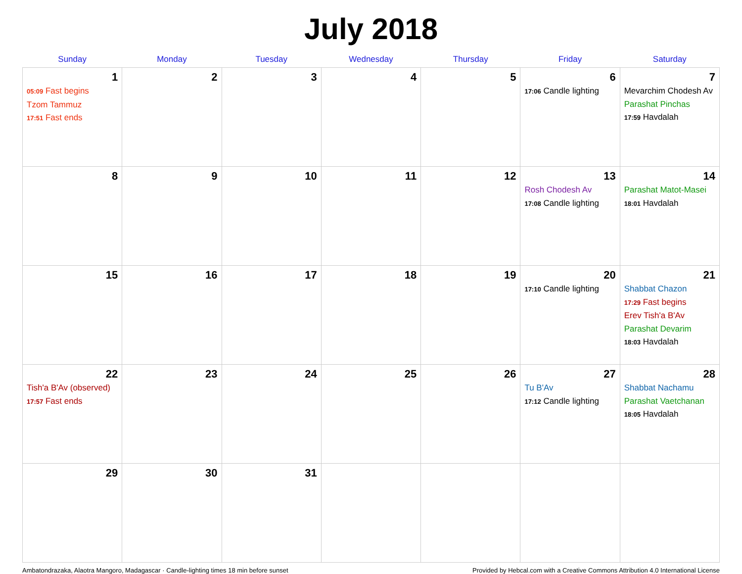July 2018
| Sunday | Monday | Tuesday | Wednesday | Thursday | Friday | Saturday |
| --- | --- | --- | --- | --- | --- | --- |
| 1 05:09 Fast begins Tzom Tammuz 17:51 Fast ends | 2 | 3 | 4 | 5 | 6 17:06 Candle lighting | 7 Mevarchim Chodesh Av Parashat Pinchas 17:59 Havdalah |
| 8 | 9 | 10 | 11 | 12 | 13 Rosh Chodesh Av 17:08 Candle lighting | 14 Parashat Matot-Masei 18:01 Havdalah |
| 15 | 16 | 17 | 18 | 19 | 20 17:10 Candle lighting | 21 Shabbat Chazon 17:29 Fast begins Erev Tish'a B'Av Parashat Devarim 18:03 Havdalah |
| 22 Tish'a B'Av (observed) 17:57 Fast ends | 23 | 24 | 25 | 26 | 27 Tu B'Av 17:12 Candle lighting | 28 Shabbat Nachamu Parashat Vaetchanan 18:05 Havdalah |
| 29 | 30 | 31 | | | | |
Ambatondrazaka, Alaotra Mangoro, Madagascar · Candle-lighting times 18 min before sunset Provided by Hebcal.com with a Creative Commons Attribution 4.0 International License